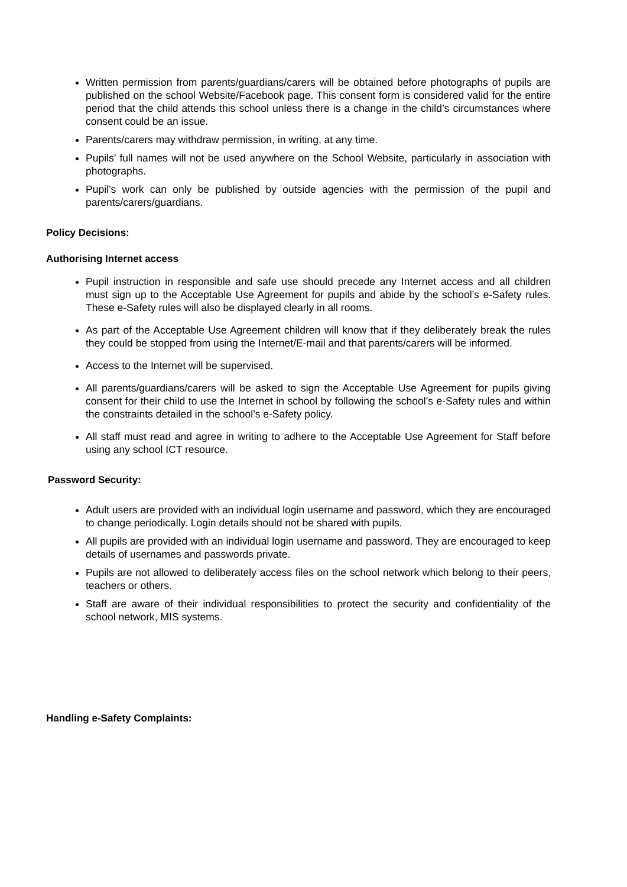Written permission from parents/guardians/carers will be obtained before photographs of pupils are published on the school Website/Facebook page. This consent form is considered valid for the entire period that the child attends this school unless there is a change in the child’s circumstances where consent could be an issue.
Parents/carers may withdraw permission, in writing, at any time.
Pupils’ full names will not be used anywhere on the School Website, particularly in association with photographs.
Pupil’s work can only be published by outside agencies with the permission of the pupil and parents/carers/guardians.
Policy Decisions:
Authorising Internet access
Pupil instruction in responsible and safe use should precede any Internet access and all children must sign up to the Acceptable Use Agreement for pupils and abide by the school’s e-Safety rules. These e-Safety rules will also be displayed clearly in all rooms.
As part of the Acceptable Use Agreement children will know that if they deliberately break the rules they could be stopped from using the Internet/E-mail and that parents/carers will be informed.
Access to the Internet will be supervised.
All parents/guardians/carers will be asked to sign the Acceptable Use Agreement for pupils giving consent for their child to use the Internet in school by following the school’s e-Safety rules and within the constraints detailed in the school’s e-Safety policy.
All staff must read and agree in writing to adhere to the Acceptable Use Agreement for Staff before using any school ICT resource.
Password Security:
Adult users are provided with an individual login username and password, which they are encouraged to change periodically. Login details should not be shared with pupils.
All pupils are provided with an individual login username and password. They are encouraged to keep details of usernames and passwords private.
Pupils are not allowed to deliberately access files on the school network which belong to their peers, teachers or others.
Staff are aware of their individual responsibilities to protect the security and confidentiality of the school network, MIS systems.
Handling e-Safety Complaints: